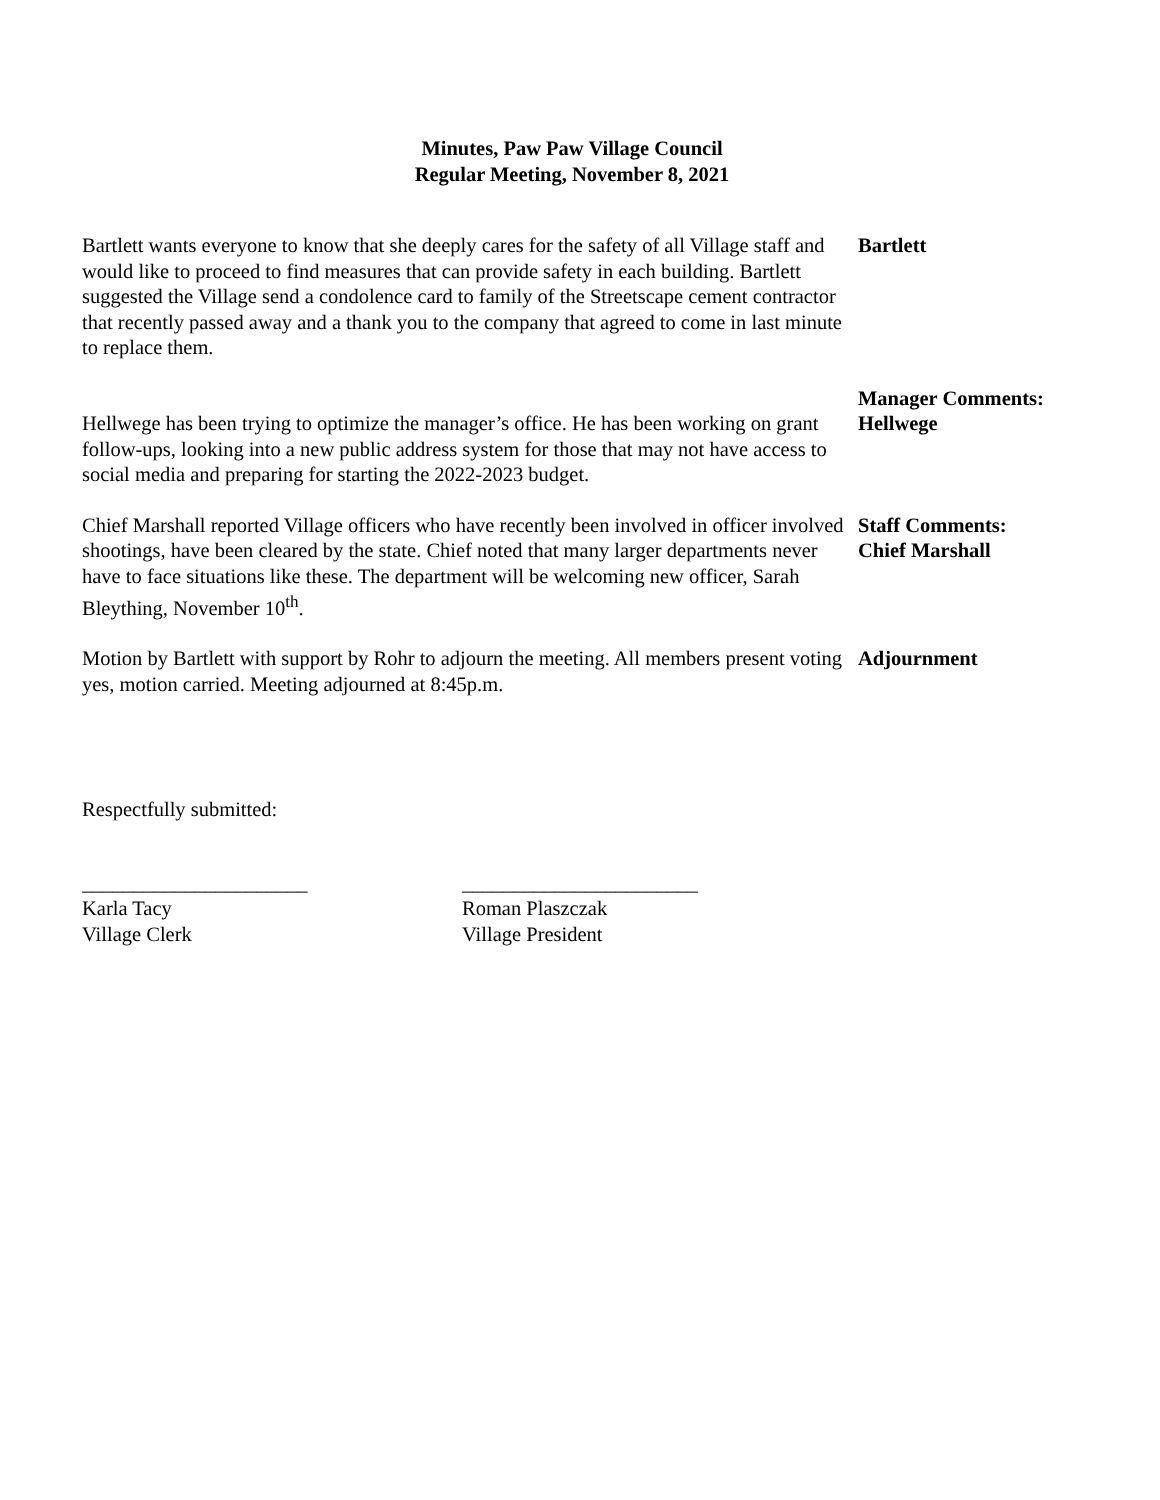Minutes, Paw Paw Village Council
Regular Meeting, November 8, 2021
Bartlett wants everyone to know that she deeply cares for the safety of all Village staff and would like to proceed to find measures that can provide safety in each building. Bartlett suggested the Village send a condolence card to family of the Streetscape cement contractor that recently passed away and a thank you to the company that agreed to come in last minute to replace them.
Bartlett
Hellwege has been trying to optimize the manager’s office. He has been working on grant follow-ups, looking into a new public address system for those that may not have access to social media and preparing for starting the 2022-2023 budget.
Manager Comments:
Hellwege
Chief Marshall reported Village officers who have recently been involved in officer involved shootings, have been cleared by the state. Chief noted that many larger departments never have to face situations like these. The department will be welcoming new officer, Sarah Bleything, November 10<sup>th</sup>.
Staff Comments:
Chief Marshall
Motion by Bartlett with support by Rohr to adjourn the meeting. All members present voting yes, motion carried. Meeting adjourned at 8:45p.m.
Adjournment
Respectfully submitted:
______________________
Karla Tacy
Village Clerk
_______________________
Roman Plaszczak
Village President